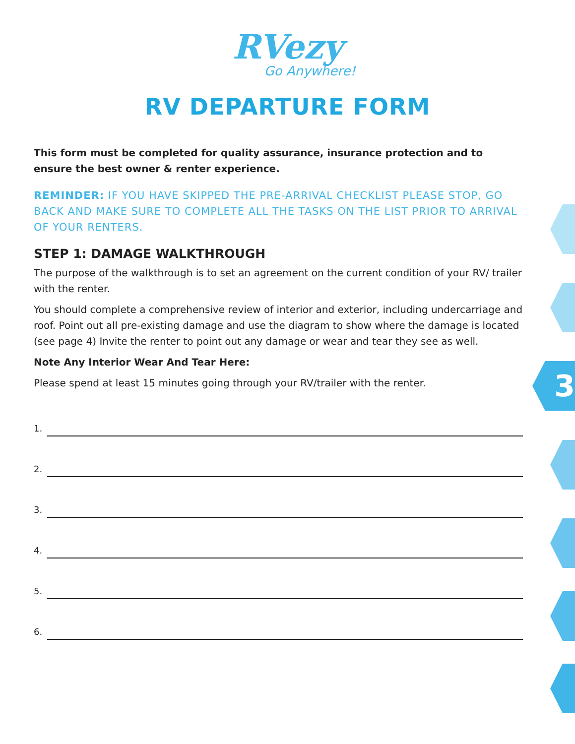RVezy
Go Anywhere!
RV DEPARTURE FORM
This form must be completed for quality assurance, insurance protection and to ensure the best owner & renter experience.
REMINDER: IF YOU HAVE SKIPPED THE PRE-ARRIVAL CHECKLIST PLEASE STOP, GO BACK AND MAKE SURE TO COMPLETE ALL THE TASKS ON THE LIST PRIOR TO ARRIVAL OF YOUR RENTERS.
STEP 1: DAMAGE WALKTHROUGH
The purpose of the walkthrough is to set an agreement on the current condition of your RV/ trailer with the renter.
You should complete a comprehensive review of interior and exterior, including undercarriage and roof. Point out all pre-existing damage and use the diagram to show where the damage is located (see page 4) Invite the renter to point out any damage or wear and tear they see as well.
Note Any Interior Wear And Tear Here:
Please spend at least 15 minutes going through your RV/trailer with the renter.
1.
2.
3.
4.
5.
6.
3